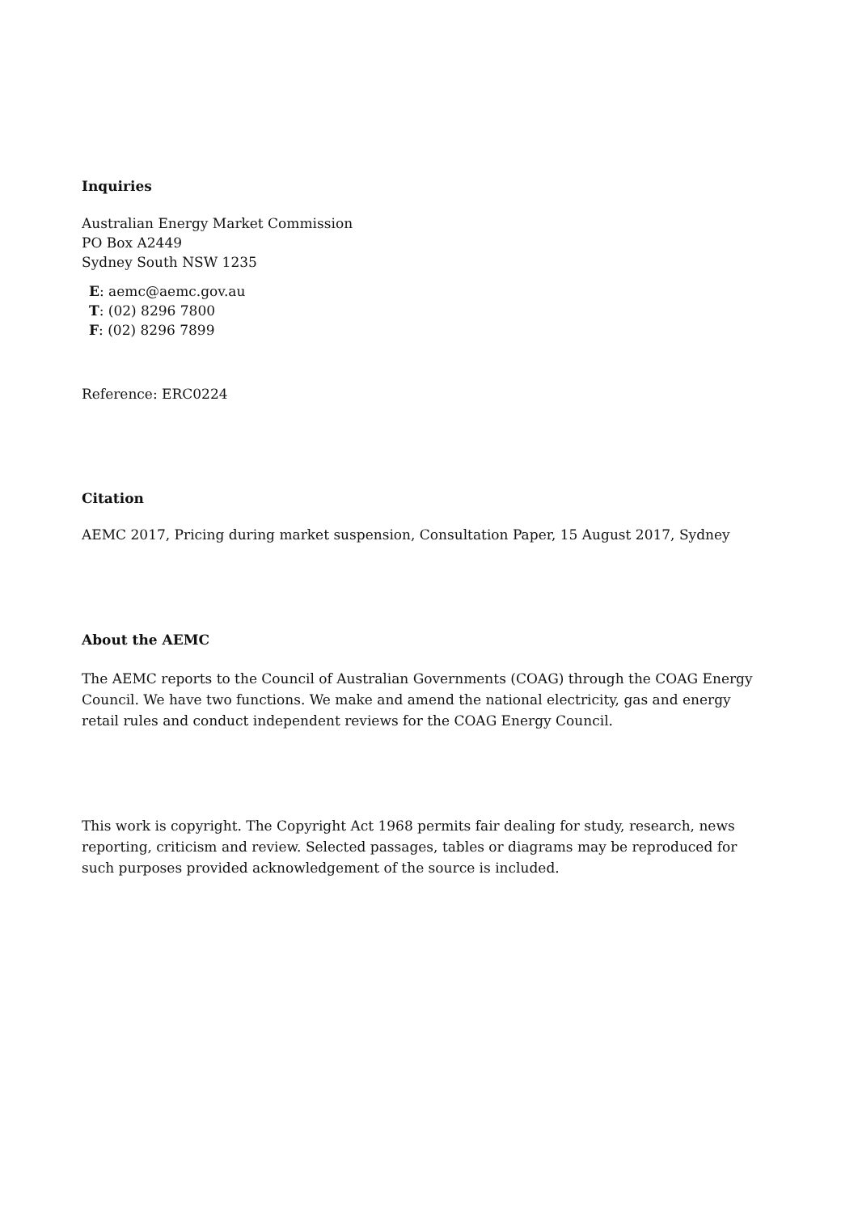Inquiries
Australian Energy Market Commission
PO Box A2449
Sydney South NSW 1235
E: aemc@aemc.gov.au
T: (02) 8296 7800
F: (02) 8296 7899
Reference: ERC0224
Citation
AEMC 2017, Pricing during market suspension, Consultation Paper, 15 August 2017, Sydney
About the AEMC
The AEMC reports to the Council of Australian Governments (COAG) through the COAG Energy Council. We have two functions. We make and amend the national electricity, gas and energy retail rules and conduct independent reviews for the COAG Energy Council.
This work is copyright. The Copyright Act 1968 permits fair dealing for study, research, news reporting, criticism and review. Selected passages, tables or diagrams may be reproduced for such purposes provided acknowledgement of the source is included.